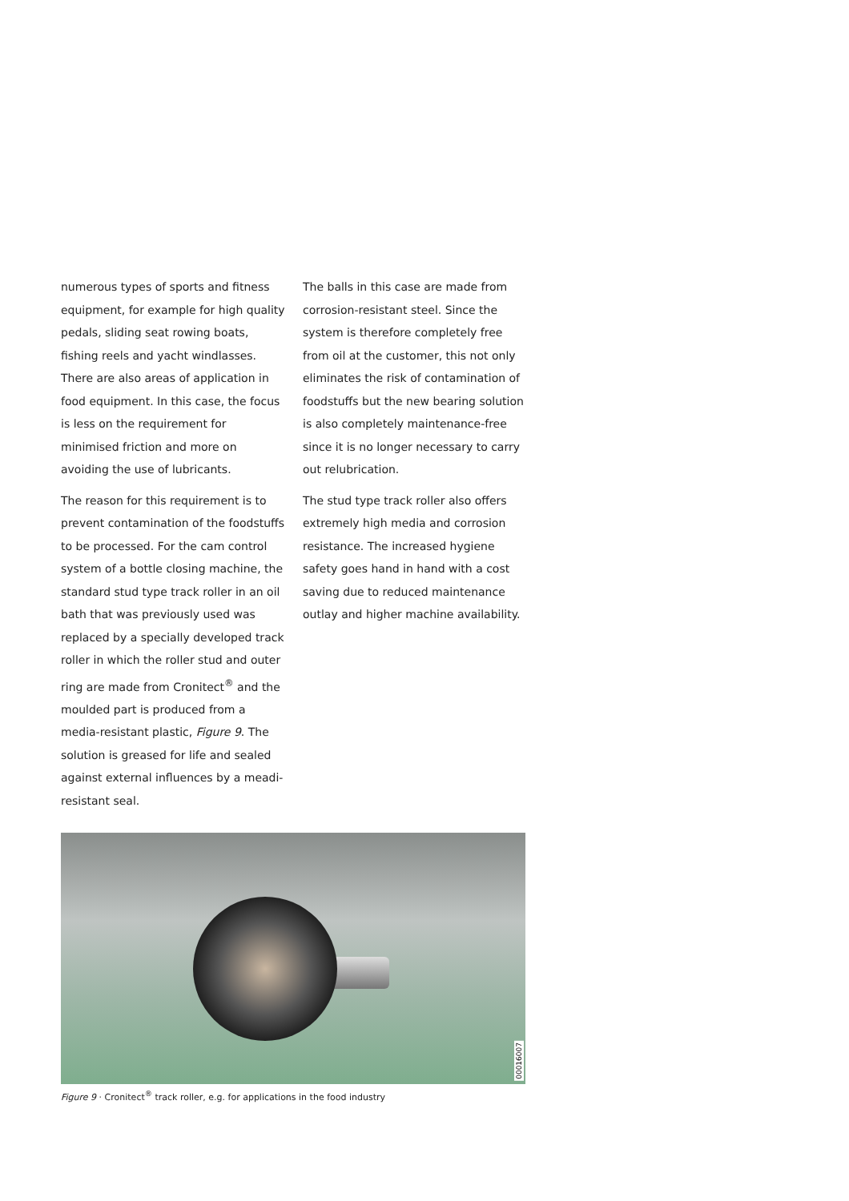numerous types of sports and fitness equipment, for example for high quality pedals, sliding seat rowing boats, fishing reels and yacht windlasses. There are also areas of application in food equipment. In this case, the focus is less on the requirement for minimised friction and more on avoiding the use of lubricants.
The reason for this requirement is to prevent contamination of the foodstuffs to be processed. For the cam control system of a bottle closing machine, the standard stud type track roller in an oil bath that was previously used was replaced by a specially developed track roller in which the roller stud and outer ring are made from Cronitect<sup>®</sup> and the moulded part is produced from a media-resistant plastic, Figure 9. The solution is greased for life and sealed against external influences by a meadi-resistant seal.
The balls in this case are made from corrosion-resistant steel. Since the system is therefore completely free from oil at the customer, this not only eliminates the risk of contamination of foodstuffs but the new bearing solution is also completely maintenance-free since it is no longer necessary to carry out relubrication.
The stud type track roller also offers extremely high media and corrosion resistance. The increased hygiene safety goes hand in hand with a cost saving due to reduced maintenance outlay and higher machine availability.
00016007
Figure 9 · Cronitect<sup>®</sup> track roller, e.g. for applications in the food industry